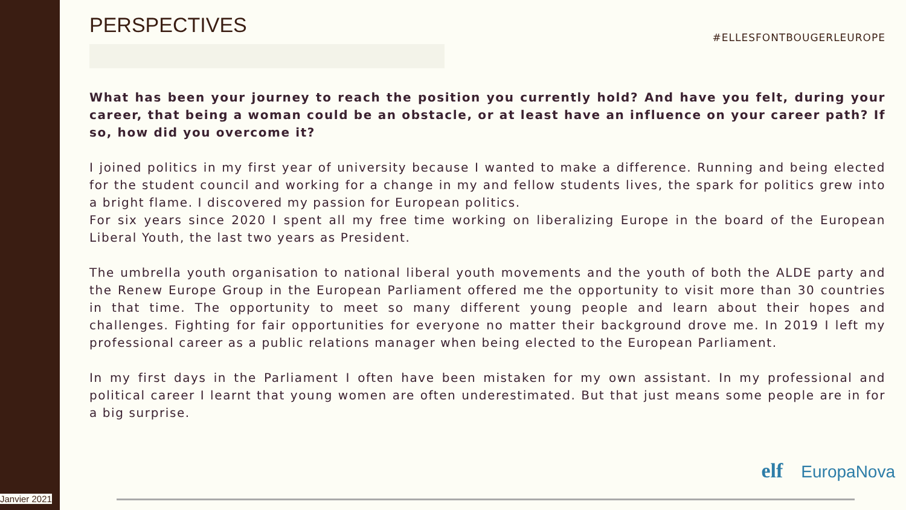PERSPECTIVES
#ELLESFONTBOUGERLEUROPE
What has been your journey to reach the position you currently hold? And have you felt, during your career, that being a woman could be an obstacle, or at least have an influence on your career path? If so, how did you overcome it?
I joined politics in my first year of university because I wanted to make a difference. Running and being elected for the student council and working for a change in my and fellow students lives, the spark for politics grew into a bright flame. I discovered my passion for European politics.
For six years since 2020 I spent all my free time working on liberalizing Europe in the board of the European Liberal Youth, the last two years as President.
The umbrella youth organisation to national liberal youth movements and the youth of both the ALDE party and the Renew Europe Group in the European Parliament offered me the opportunity to visit more than 30 countries in that time. The opportunity to meet so many different young people and learn about their hopes and challenges. Fighting for fair opportunities for everyone no matter their background drove me. In 2019 I left my professional career as a public relations manager when being elected to the European Parliament.
In my first days in the Parliament I often have been mistaken for my own assistant. In my professional and political career I learnt that young women are often underestimated. But that just means some people are in for a big surprise.
elf EuropaNova
Janvier 2021